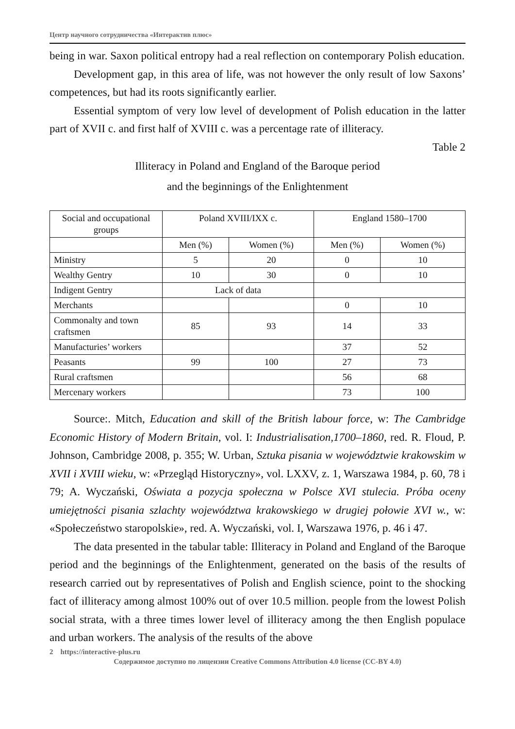Центр научного сотрудничества «Интерактив плюс»
being in war. Saxon political entropy had a real reflection on contemporary Polish education.
Development gap, in this area of life, was not however the only result of low Saxons’ competences, but had its roots significantly earlier.
Essential symptom of very low level of development of Polish education in the latter part of XVII c. and first half of XVIII c. was a percentage rate of illiteracy.
Table 2
Illiteracy in Poland and England of the Baroque period
and the beginnings of the Enlightenment
| Social and occupational groups | Poland XVIII/IXX c. | | England 1580–1700 | |
| | Men (%) | Women (%) | Men (%) | Women (%) |
| Ministry | 5 | 20 | 0 | 10 |
| Wealthy Gentry | 10 | 30 | 0 | 10 |
| Indigent Gentry | Lack of data | | | |
| Merchants | | | 0 | 10 |
| Commonalty and town craftsmen | 85 | 93 | 14 | 33 |
| Manufacturies’ workers | | | 37 | 52 |
| Peasants | 99 | 100 | 27 | 73 |
| Rural craftsmen | | | 56 | 68 |
| Mercenary workers | | | 73 | 100 |
Source:. Mitch, Education and skill of the British labour force, w: The Cambridge Economic History of Modern Britain, vol. I: Industrialisation,1700–1860, red. R. Floud, P. Johnson, Cambridge 2008, p. 355; W. Urban, Sztuka pisania w województwie krakowskim w XVII i XVIII wieku, w: «Przegląd Historyczny», vol. LXXV, z. 1, Warszawa 1984, p. 60, 78 i 79; A. Wyczański, Oświata a pozycja społeczna w Polsce XVI stulecia. Próba oceny umiejętności pisania szlachty województwa krakowskiego w drugiej połowie XVI w., w: «Społeczeństwo staropolskie», red. A. Wyczański, vol. I, Warszawa 1976, p. 46 i 47.
The data presented in the tabular table: Illiteracy in Poland and England of the Baroque period and the beginnings of the Enlightenment, generated on the basis of the results of research carried out by representatives of Polish and English science, point to the shocking fact of illiteracy among almost 100% out of over 10.5 million. people from the lowest Polish social strata, with a three times lower level of illiteracy among the then English populace and urban workers. The analysis of the results of the above
2 https://interactive-plus.ru
Содержимое доступно по лицензии Creative Commons Attribution 4.0 license (CC-BY 4.0)